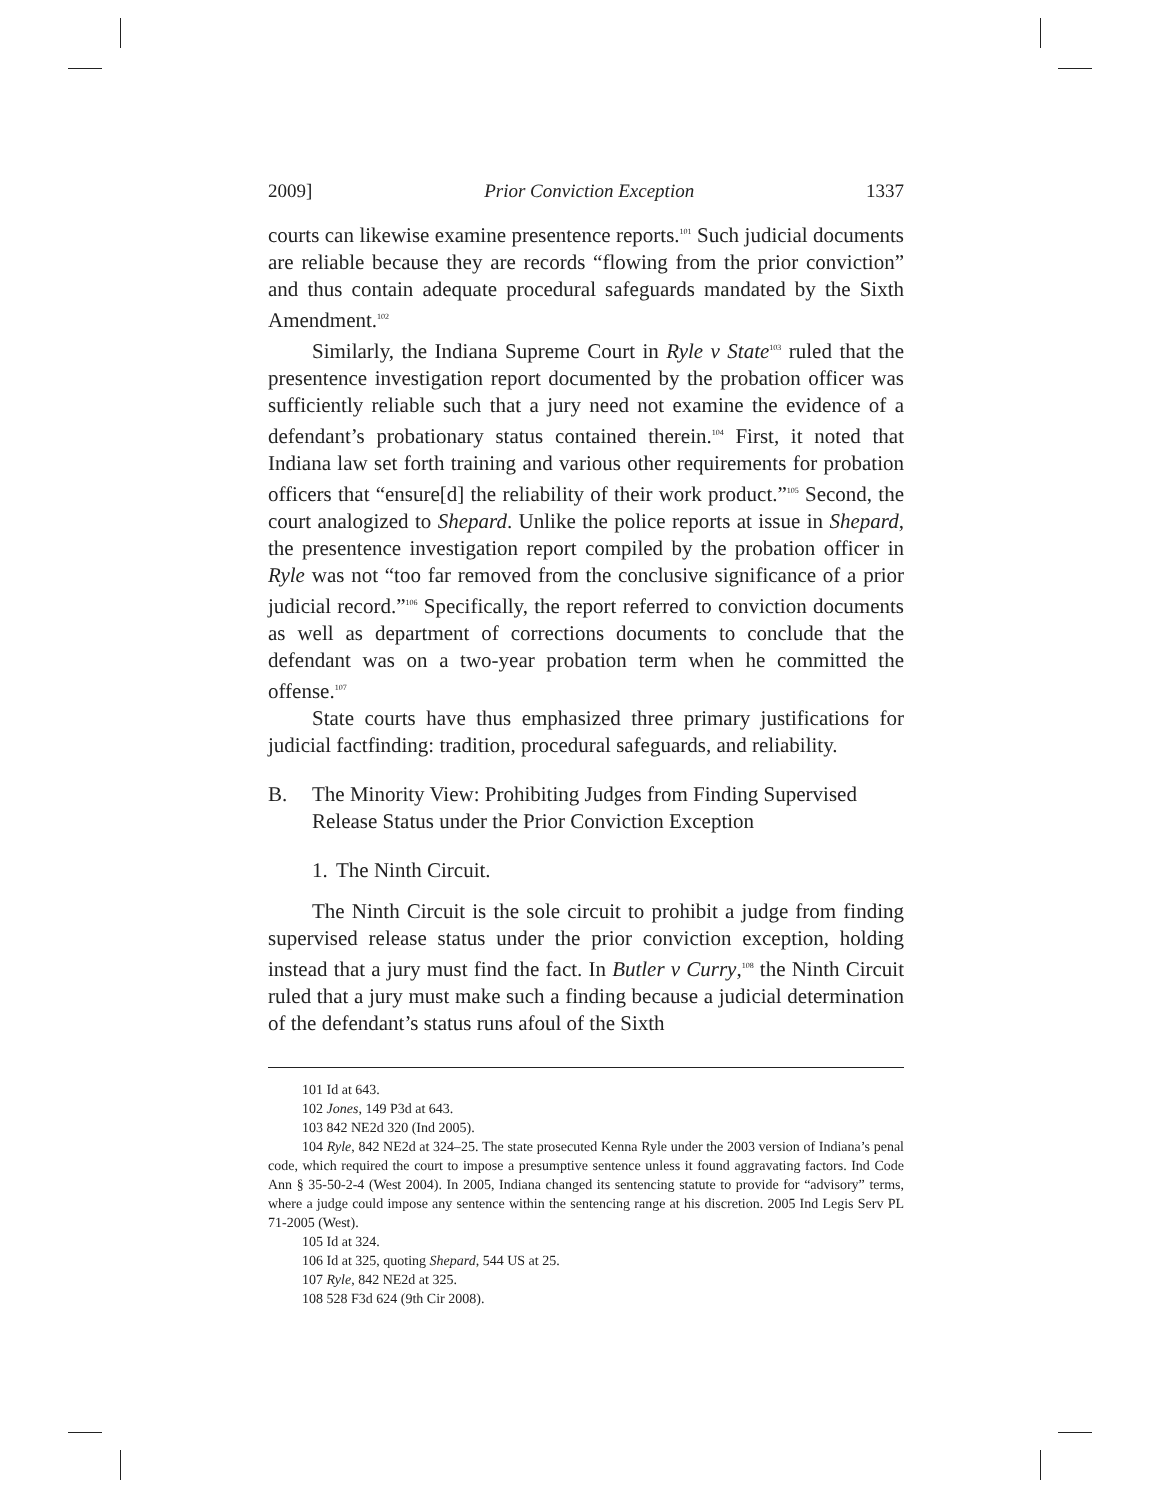2009] Prior Conviction Exception 1337
courts can likewise examine presentence reports.<sup>101</sup> Such judicial documents are reliable because they are records “flowing from the prior conviction” and thus contain adequate procedural safeguards mandated by the Sixth Amendment.<sup>102</sup>
Similarly, the Indiana Supreme Court in Ryle v State<sup>103</sup> ruled that the presentence investigation report documented by the probation officer was sufficiently reliable such that a jury need not examine the evidence of a defendant’s probationary status contained therein.<sup>104</sup> First, it noted that Indiana law set forth training and various other requirements for probation officers that “ensure[d] the reliability of their work product.”<sup>105</sup> Second, the court analogized to Shepard. Unlike the police reports at issue in Shepard, the presentence investigation report compiled by the probation officer in Ryle was not “too far removed from the conclusive significance of a prior judicial record.”<sup>106</sup> Specifically, the report referred to conviction documents as well as department of corrections documents to conclude that the defendant was on a two-year probation term when he committed the offense.<sup>107</sup>
State courts have thus emphasized three primary justifications for judicial factfinding: tradition, procedural safeguards, and reliability.
B. The Minority View: Prohibiting Judges from Finding Supervised Release Status under the Prior Conviction Exception
1. The Ninth Circuit.
The Ninth Circuit is the sole circuit to prohibit a judge from finding supervised release status under the prior conviction exception, holding instead that a jury must find the fact. In Butler v Curry,<sup>108</sup> the Ninth Circuit ruled that a jury must make such a finding because a judicial determination of the defendant’s status runs afoul of the Sixth
101 Id at 643.
102 Jones, 149 P3d at 643.
103 842 NE2d 320 (Ind 2005).
104 Ryle, 842 NE2d at 324–25. The state prosecuted Kenna Ryle under the 2003 version of Indiana’s penal code, which required the court to impose a presumptive sentence unless it found aggravating factors. Ind Code Ann § 35-50-2-4 (West 2004). In 2005, Indiana changed its sentencing statute to provide for “advisory” terms, where a judge could impose any sentence within the sentencing range at his discretion. 2005 Ind Legis Serv PL 71-2005 (West).
105 Id at 324.
106 Id at 325, quoting Shepard, 544 US at 25.
107 Ryle, 842 NE2d at 325.
108 528 F3d 624 (9th Cir 2008).